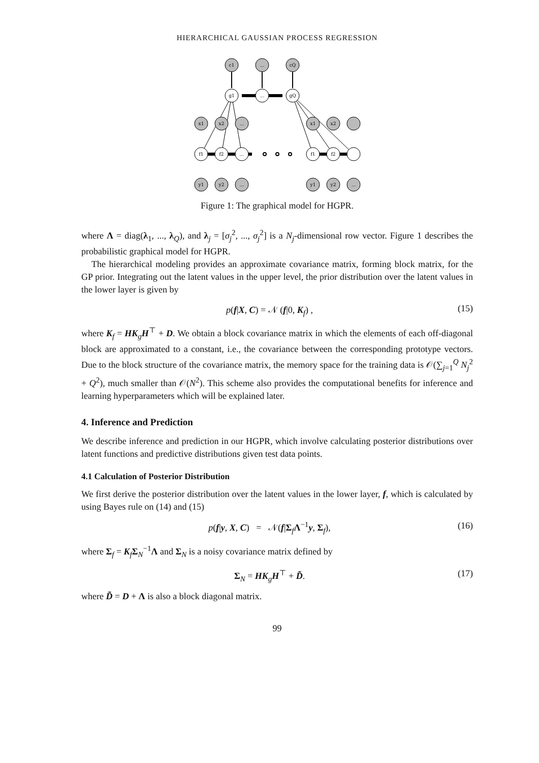HIERARCHICAL GAUSSIAN PROCESS REGRESSION
c1
...
cQ
g1
...
gQ
x1
x2
...
x1
x2
f1
f2
...
f1
f2
y1
y2
...
y1
y2
...
Figure 1: The graphical model for HGPR.
where Λ = diag(λ<sub>1</sub>, ..., λ<sub>Q</sub>), and λ<sub>j</sub> = [σ<sub>j</sub><sup>2</sup>, ..., σ<sub>j</sub><sup>2</sup>] is a N<sub>j</sub>-dimensional row vector. Figure 1 describes the probabilistic graphical model for HGPR.
The hierarchical modeling provides an approximate covariance matrix, forming block matrix, for the GP prior. Integrating out the latent values in the upper level, the prior distribution over the latent values in the lower layer is given by
p(f|X, C) = 𝒩 (f|0, K<sub>f</sub>) , (15)
where K<sub>f</sub> = HK<sub>g</sub>H<sup>⊤</sup> + D. We obtain a block covariance matrix in which the elements of each off-diagonal block are approximated to a constant, i.e., the covariance between the corresponding prototype vectors. Due to the block structure of the covariance matrix, the memory space for the training data is 𝒪(∑<sub>j=1</sub><sup>Q</sup> N<sub>j</sub><sup>2</sup> + Q<sup>2</sup>), much smaller than 𝒪(N<sup>2</sup>). This scheme also provides the computational benefits for inference and learning hyperparameters which will be explained later.
4. Inference and Prediction
We describe inference and prediction in our HGPR, which involve calculating posterior distributions over latent functions and predictive distributions given test data points.
4.1 Calculation of Posterior Distribution
We first derive the posterior distribution over the latent values in the lower layer, f, which is calculated by using Bayes rule on (14) and (15)
p(f|y, X, C) = 𝒩(f|Σ<sub>f</sub>Λ<sup>−1</sup>y, Σ<sub>f</sub>), (16)
where Σ<sub>f</sub> = K<sub>f</sub>Σ<sub>N</sub><sup>−1</sup>Λ and Σ<sub>N</sub> is a noisy covariance matrix defined by
Σ<sub>N</sub> = HK<sub>g</sub>H<sup>⊤</sup> + D̃. (17)
where D̃ = D + Λ is also a block diagonal matrix.
99